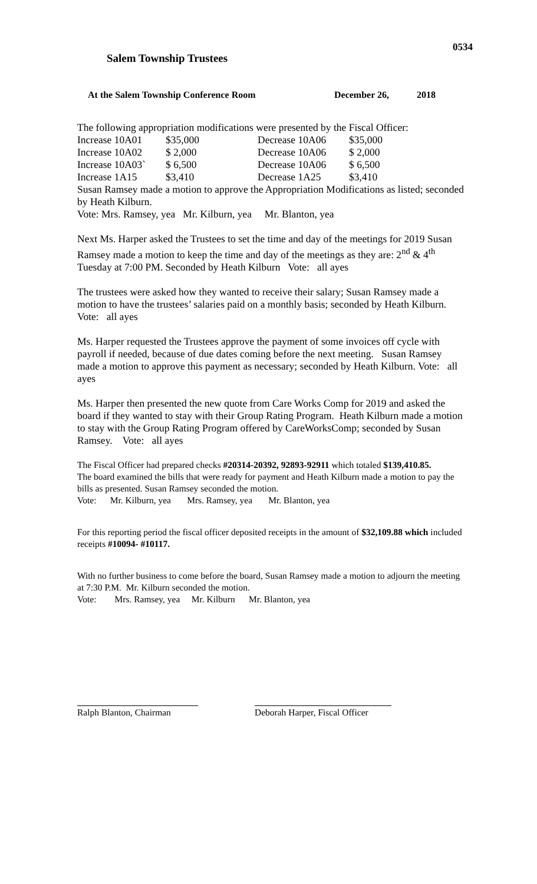0534
Salem Township Trustees
At the Salem Township Conference Room December 26, 2018
The following appropriation modifications were presented by the Fiscal Officer:
| Increase 10A01 | $35,000 | Decrease 10A06 | $35,000 |
| Increase 10A02 | $ 2,000 | Decrease 10A06 | $ 2,000 |
| Increase 10A03` | $ 6,500 | Decrease 10A06 | $ 6,500 |
| Increase 1A15 | $3,410 | Decrease 1A25 | $3,410 |
Susan Ramsey made a motion to approve the Appropriation Modifications as listed; seconded by Heath Kilburn.
Vote: Mrs. Ramsey, yea Mr. Kilburn, yea Mr. Blanton, yea
Next Ms. Harper asked the Trustees to set the time and day of the meetings for 2019 Susan Ramsey made a motion to keep the time and day of the meetings as they are: 2<sup>nd</sup> & 4<sup>th</sup> Tuesday at 7:00 PM. Seconded by Heath Kilburn Vote: all ayes
The trustees were asked how they wanted to receive their salary; Susan Ramsey made a motion to have the trustees’ salaries paid on a monthly basis; seconded by Heath Kilburn. Vote: all ayes
Ms. Harper requested the Trustees approve the payment of some invoices off cycle with payroll if needed, because of due dates coming before the next meeting. Susan Ramsey made a motion to approve this payment as necessary; seconded by Heath Kilburn. Vote: all ayes
Ms. Harper then presented the new quote from Care Works Comp for 2019 and asked the board if they wanted to stay with their Group Rating Program. Heath Kilburn made a motion to stay with the Group Rating Program offered by CareWorksComp; seconded by Susan Ramsey. Vote: all ayes
The Fiscal Officer had prepared checks #20314-20392, 92893-92911 which totaled $139,410.85.
The board examined the bills that were ready for payment and Heath Kilburn made a motion to pay the bills as presented. Susan Ramsey seconded the motion.
Vote: Mr. Kilburn, yea Mrs. Ramsey, yea Mr. Blanton, yea
For this reporting period the fiscal officer deposited receipts in the amount of $32,109.88 which included receipts #10094- #10117.
With no further business to come before the board, Susan Ramsey made a motion to adjourn the meeting at 7:30 P.M. Mr. Kilburn seconded the motion.
Vote: Mrs. Ramsey, yea Mr. Kilburn Mr. Blanton, yea
Ralph Blanton, Chairman
Deborah Harper, Fiscal Officer